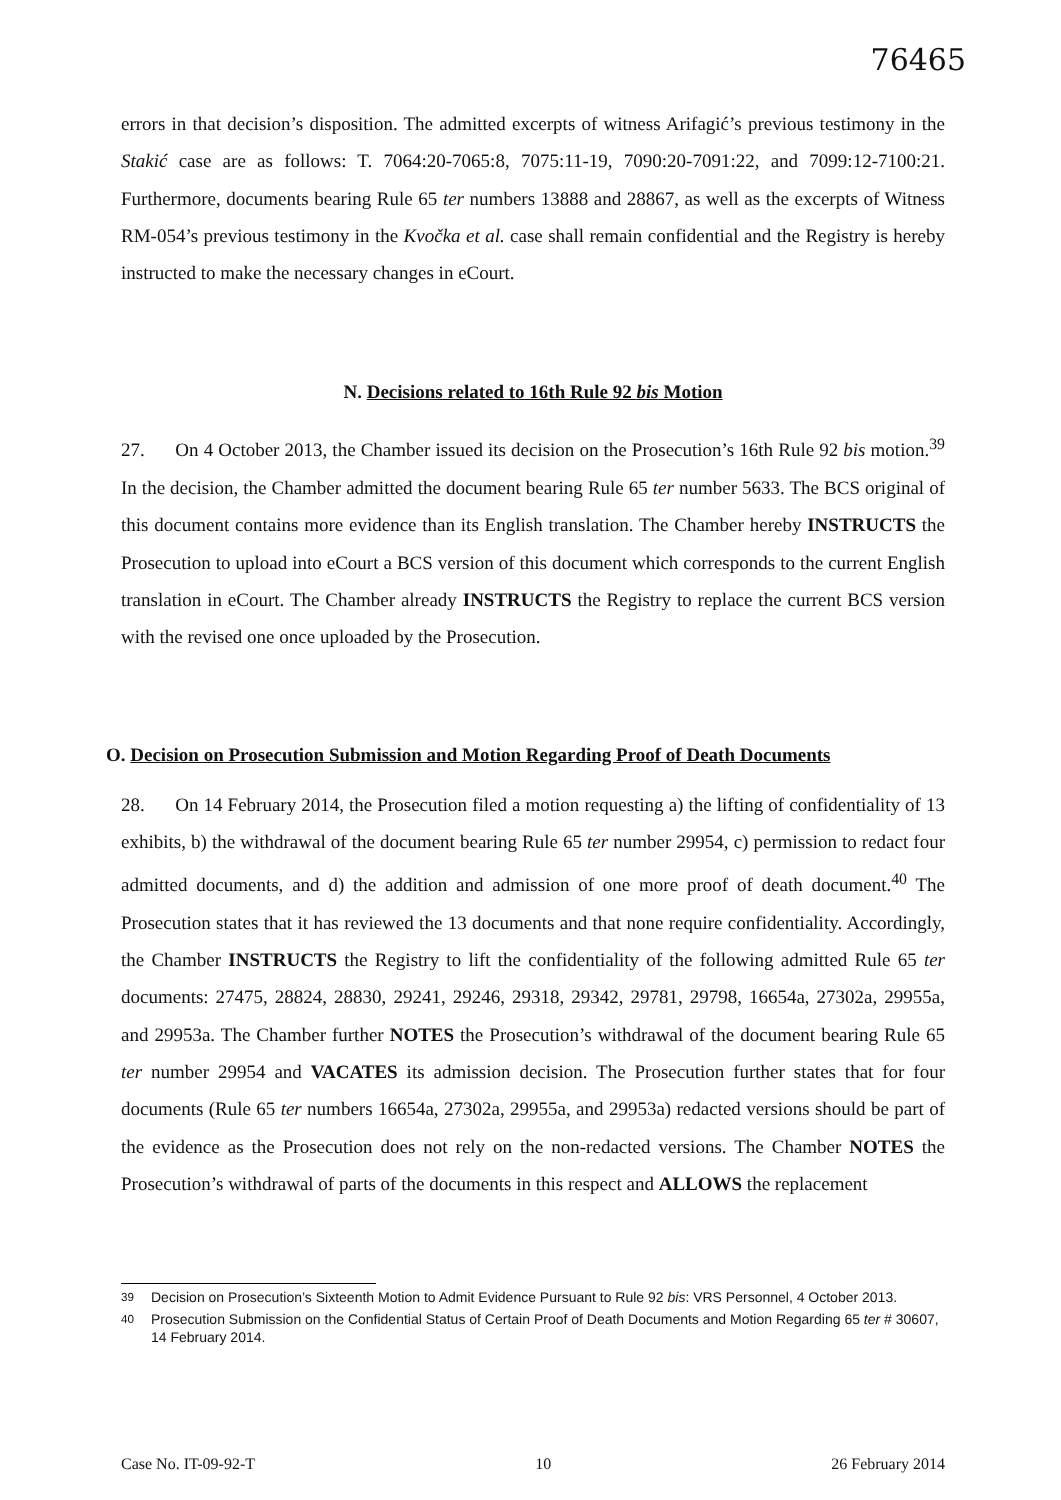76465
errors in that decision’s disposition. The admitted excerpts of witness Arifagić’s previous testimony in the Stakić case are as follows: T. 7064:20-7065:8, 7075:11-19, 7090:20-7091:22, and 7099:12-7100:21. Furthermore, documents bearing Rule 65 ter numbers 13888 and 28867, as well as the excerpts of Witness RM-054’s previous testimony in the Kvočka et al. case shall remain confidential and the Registry is hereby instructed to make the necessary changes in eCourt.
N. Decisions related to 16th Rule 92 bis Motion
27. On 4 October 2013, the Chamber issued its decision on the Prosecution’s 16th Rule 92 bis motion.<sup>39</sup> In the decision, the Chamber admitted the document bearing Rule 65 ter number 5633. The BCS original of this document contains more evidence than its English translation. The Chamber hereby INSTRUCTS the Prosecution to upload into eCourt a BCS version of this document which corresponds to the current English translation in eCourt. The Chamber already INSTRUCTS the Registry to replace the current BCS version with the revised one once uploaded by the Prosecution.
O. Decision on Prosecution Submission and Motion Regarding Proof of Death Documents
28. On 14 February 2014, the Prosecution filed a motion requesting a) the lifting of confidentiality of 13 exhibits, b) the withdrawal of the document bearing Rule 65 ter number 29954, c) permission to redact four admitted documents, and d) the addition and admission of one more proof of death document.<sup>40</sup> The Prosecution states that it has reviewed the 13 documents and that none require confidentiality. Accordingly, the Chamber INSTRUCTS the Registry to lift the confidentiality of the following admitted Rule 65 ter documents: 27475, 28824, 28830, 29241, 29246, 29318, 29342, 29781, 29798, 16654a, 27302a, 29955a, and 29953a. The Chamber further NOTES the Prosecution’s withdrawal of the document bearing Rule 65 ter number 29954 and VACATES its admission decision. The Prosecution further states that for four documents (Rule 65 ter numbers 16654a, 27302a, 29955a, and 29953a) redacted versions should be part of the evidence as the Prosecution does not rely on the non-redacted versions. The Chamber NOTES the Prosecution’s withdrawal of parts of the documents in this respect and ALLOWS the replacement
<sup>39</sup> Decision on Prosecution’s Sixteenth Motion to Admit Evidence Pursuant to Rule 92 bis: VRS Personnel, 4 October 2013.
<sup>40</sup> Prosecution Submission on the Confidential Status of Certain Proof of Death Documents and Motion Regarding 65 ter # 30607, 14 February 2014.
Case No. IT-09-92-T 10 26 February 2014